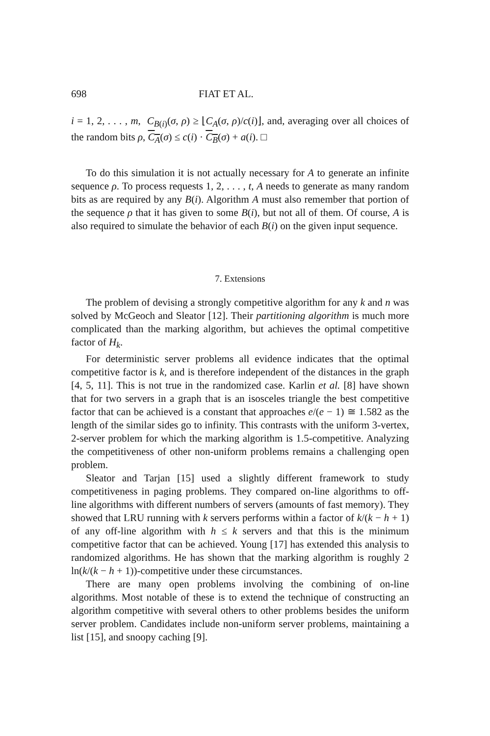698 FIAT ET AL.
i = 1, 2, . . . , m, C<sub>B(i)</sub>(σ, ρ) ≥ ⌊C<sub>A</sub>(σ, ρ)/c(i)⌋, and, averaging over all choices of the random bits ρ, C<sub>A</sub>(σ) ≤ c(i) · C<sub>B</sub>(σ) + a(i). □
To do this simulation it is not actually necessary for A to generate an infinite sequence ρ. To process requests 1, 2, . . . , t, A needs to generate as many random bits as are required by any B(i). Algorithm A must also remember that portion of the sequence ρ that it has given to some B(i), but not all of them. Of course, A is also required to simulate the behavior of each B(i) on the given input sequence.
7. Extensions
The problem of devising a strongly competitive algorithm for any k and n was solved by McGeoch and Sleator [12]. Their partitioning algorithm is much more complicated than the marking algorithm, but achieves the optimal competitive factor of H<sub>k</sub>.
For deterministic server problems all evidence indicates that the optimal competitive factor is k, and is therefore independent of the distances in the graph [4, 5, 11]. This is not true in the randomized case. Karlin et al. [8] have shown that for two servers in a graph that is an isosceles triangle the best competitive factor that can be achieved is a constant that approaches e/(e − 1) ≅ 1.582 as the length of the similar sides go to infinity. This contrasts with the uniform 3-vertex, 2-server problem for which the marking algorithm is 1.5-competitive. Analyzing the competitiveness of other non-uniform problems remains a challenging open problem.
Sleator and Tarjan [15] used a slightly different framework to study competitiveness in paging problems. They compared on-line algorithms to off-line algorithms with different numbers of servers (amounts of fast memory). They showed that LRU running with k servers performs within a factor of k/(k − h + 1) of any off-line algorithm with h ≤ k servers and that this is the minimum competitive factor that can be achieved. Young [17] has extended this analysis to randomized algorithms. He has shown that the marking algorithm is roughly 2 ln(k/(k − h + 1))-competitive under these circumstances.
There are many open problems involving the combining of on-line algorithms. Most notable of these is to extend the technique of constructing an algorithm competitive with several others to other problems besides the uniform server problem. Candidates include non-uniform server problems, maintaining a list [15], and snoopy caching [9].